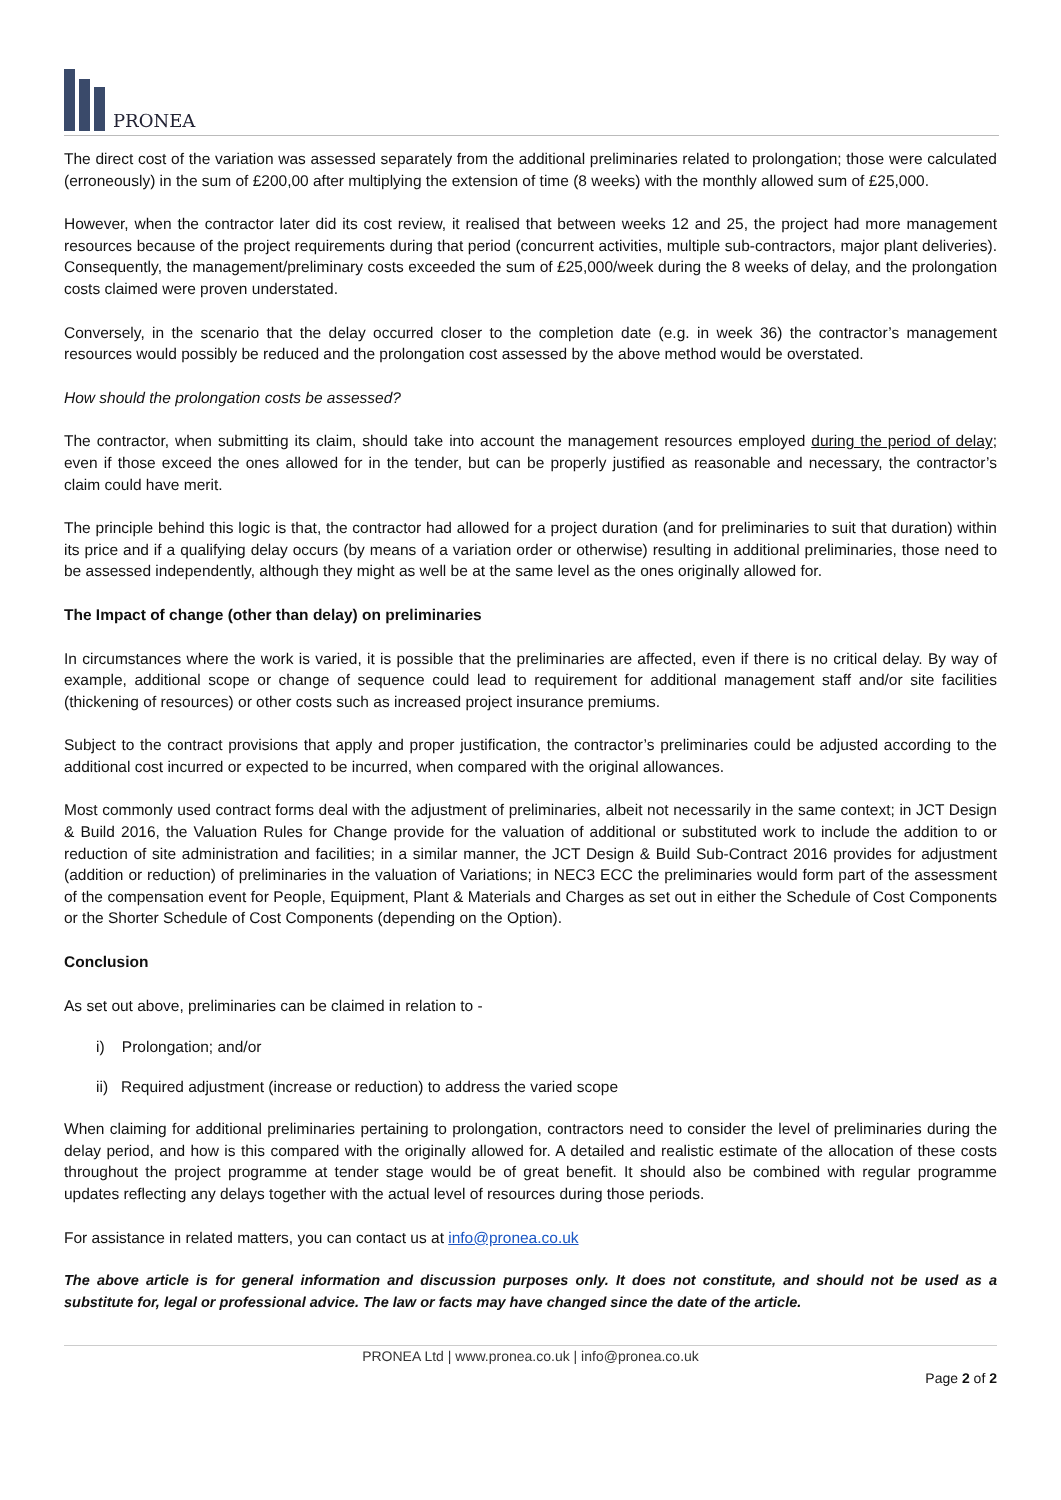PRONEA
The direct cost of the variation was assessed separately from the additional preliminaries related to prolongation; those were calculated (erroneously) in the sum of £200,00 after multiplying the extension of time (8 weeks) with the monthly allowed sum of £25,000.
However, when the contractor later did its cost review, it realised that between weeks 12 and 25, the project had more management resources because of the project requirements during that period (concurrent activities, multiple sub-contractors, major plant deliveries). Consequently, the management/preliminary costs exceeded the sum of £25,000/week during the 8 weeks of delay, and the prolongation costs claimed were proven understated.
Conversely, in the scenario that the delay occurred closer to the completion date (e.g. in week 36) the contractor’s management resources would possibly be reduced and the prolongation cost assessed by the above method would be overstated.
How should the prolongation costs be assessed?
The contractor, when submitting its claim, should take into account the management resources employed during the period of delay; even if those exceed the ones allowed for in the tender, but can be properly justified as reasonable and necessary, the contractor’s claim could have merit.
The principle behind this logic is that, the contractor had allowed for a project duration (and for preliminaries to suit that duration) within its price and if a qualifying delay occurs (by means of a variation order or otherwise) resulting in additional preliminaries, those need to be assessed independently, although they might as well be at the same level as the ones originally allowed for.
The Impact of change (other than delay) on preliminaries
In circumstances where the work is varied, it is possible that the preliminaries are affected, even if there is no critical delay. By way of example, additional scope or change of sequence could lead to requirement for additional management staff and/or site facilities (thickening of resources) or other costs such as increased project insurance premiums.
Subject to the contract provisions that apply and proper justification, the contractor’s preliminaries could be adjusted according to the additional cost incurred or expected to be incurred, when compared with the original allowances.
Most commonly used contract forms deal with the adjustment of preliminaries, albeit not necessarily in the same context; in JCT Design & Build 2016, the Valuation Rules for Change provide for the valuation of additional or substituted work to include the addition to or reduction of site administration and facilities; in a similar manner, the JCT Design & Build Sub-Contract 2016 provides for adjustment (addition or reduction) of preliminaries in the valuation of Variations; in NEC3 ECC the preliminaries would form part of the assessment of the compensation event for People, Equipment, Plant & Materials and Charges as set out in either the Schedule of Cost Components or the Shorter Schedule of Cost Components (depending on the Option).
Conclusion
As set out above, preliminaries can be claimed in relation to -
i) Prolongation; and/or
ii) Required adjustment (increase or reduction) to address the varied scope
When claiming for additional preliminaries pertaining to prolongation, contractors need to consider the level of preliminaries during the delay period, and how is this compared with the originally allowed for. A detailed and realistic estimate of the allocation of these costs throughout the project programme at tender stage would be of great benefit. It should also be combined with regular programme updates reflecting any delays together with the actual level of resources during those periods.
For assistance in related matters, you can contact us at info@pronea.co.uk
The above article is for general information and discussion purposes only. It does not constitute, and should not be used as a substitute for, legal or professional advice. The law or facts may have changed since the date of the article.
PRONEA Ltd | www.pronea.co.uk | info@pronea.co.uk
Page 2 of 2